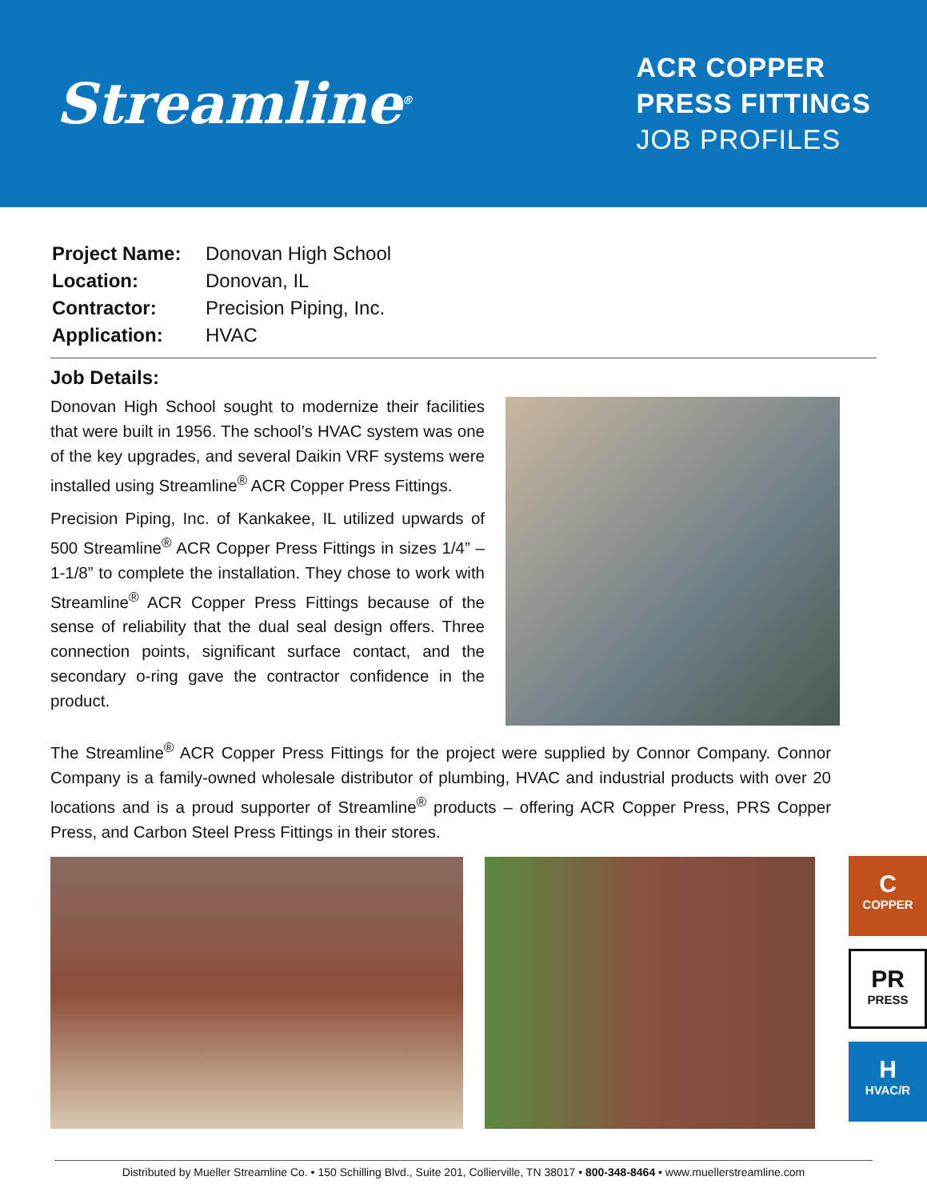Streamline<sup>®</sup>
ACR COPPER
PRESS FITTINGS
JOB PROFILES
| Project Name: | Donovan High School |
| Location: | Donovan, IL |
| Contractor: | Precision Piping, Inc. |
| Application: | HVAC |
Job Details:
Donovan High School sought to modernize their facilities that were built in 1956. The school’s HVAC system was one of the key upgrades, and several Daikin VRF systems were installed using Streamline<sup>®</sup> ACR Copper Press Fittings.
Precision Piping, Inc. of Kankakee, IL utilized upwards of 500 Streamline<sup>®</sup> ACR Copper Press Fittings in sizes 1/4” – 1-1/8” to complete the installation. They chose to work with Streamline<sup>®</sup> ACR Copper Press Fittings because of the sense of reliability that the dual seal design offers. Three connection points, significant surface contact, and the secondary o-ring gave the contractor confidence in the product.
The Streamline<sup>®</sup> ACR Copper Press Fittings for the project were supplied by Connor Company. Connor Company is a family-owned wholesale distributor of plumbing, HVAC and industrial products with over 20 locations and is a proud supporter of Streamline<sup>®</sup> products – offering ACR Copper Press, PRS Copper Press, and Carbon Steel Press Fittings in their stores.
C
COPPER
PR
PRESS
H
HVAC/R
Distributed by Mueller Streamline Co. • 150 Schilling Blvd., Suite 201, Collierville, TN 38017 • 800-348-8464 • www.muellerstreamline.com